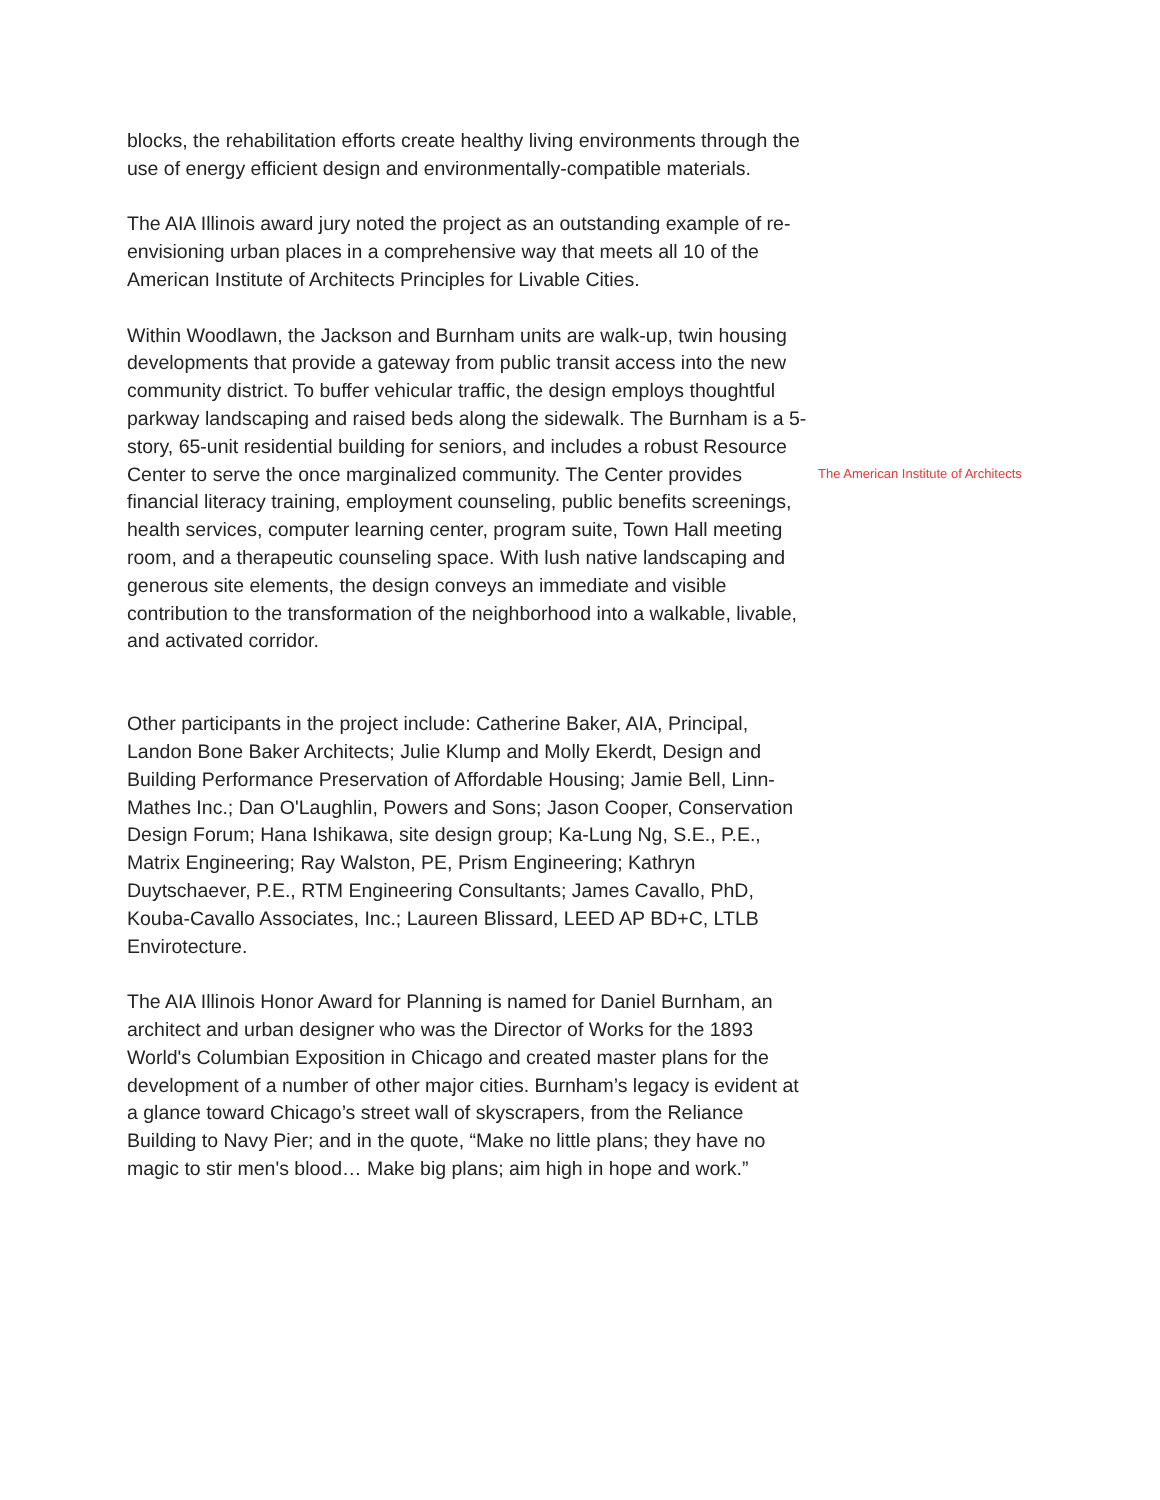blocks, the rehabilitation efforts create healthy living environments through the use of energy efficient design and environmentally-compatible materials.
The AIA Illinois award jury noted the project as an outstanding example of re-envisioning urban places in a comprehensive way that meets all 10 of the American Institute of Architects Principles for Livable Cities.
Within Woodlawn, the Jackson and Burnham units are walk-up, twin housing developments that provide a gateway from public transit access into the new community district. To buffer vehicular traffic, the design employs thoughtful parkway landscaping and raised beds along the sidewalk. The Burnham is a 5-story, 65-unit residential building for seniors, and includes a robust Resource Center to serve the once marginalized community. The Center provides financial literacy training, employment counseling, public benefits screenings, health services, computer learning center, program suite, Town Hall meeting room, and a therapeutic counseling space. With lush native landscaping and generous site elements, the design conveys an immediate and visible contribution to the transformation of the neighborhood into a walkable, livable, and activated corridor.
Other participants in the project include: Catherine Baker, AIA, Principal, Landon Bone Baker Architects; Julie Klump and Molly Ekerdt, Design and Building Performance Preservation of Affordable Housing; Jamie Bell, Linn-Mathes Inc.; Dan O'Laughlin, Powers and Sons; Jason Cooper, Conservation Design Forum; Hana Ishikawa, site design group; Ka-Lung Ng, S.E., P.E., Matrix Engineering; Ray Walston, PE, Prism Engineering; Kathryn Duytschaever, P.E., RTM Engineering Consultants; James Cavallo, PhD, Kouba-Cavallo Associates, Inc.; Laureen Blissard, LEED AP BD+C, LTLB Envirotecture.
The AIA Illinois Honor Award for Planning is named for Daniel Burnham, an architect and urban designer who was the Director of Works for the 1893 World's Columbian Exposition in Chicago and created master plans for the development of a number of other major cities. Burnham’s legacy is evident at a glance toward Chicago’s street wall of skyscrapers, from the Reliance Building to Navy Pier; and in the quote, “Make no little plans; they have no magic to stir men's blood… Make big plans; aim high in hope and work.”
The American Institute of Architects